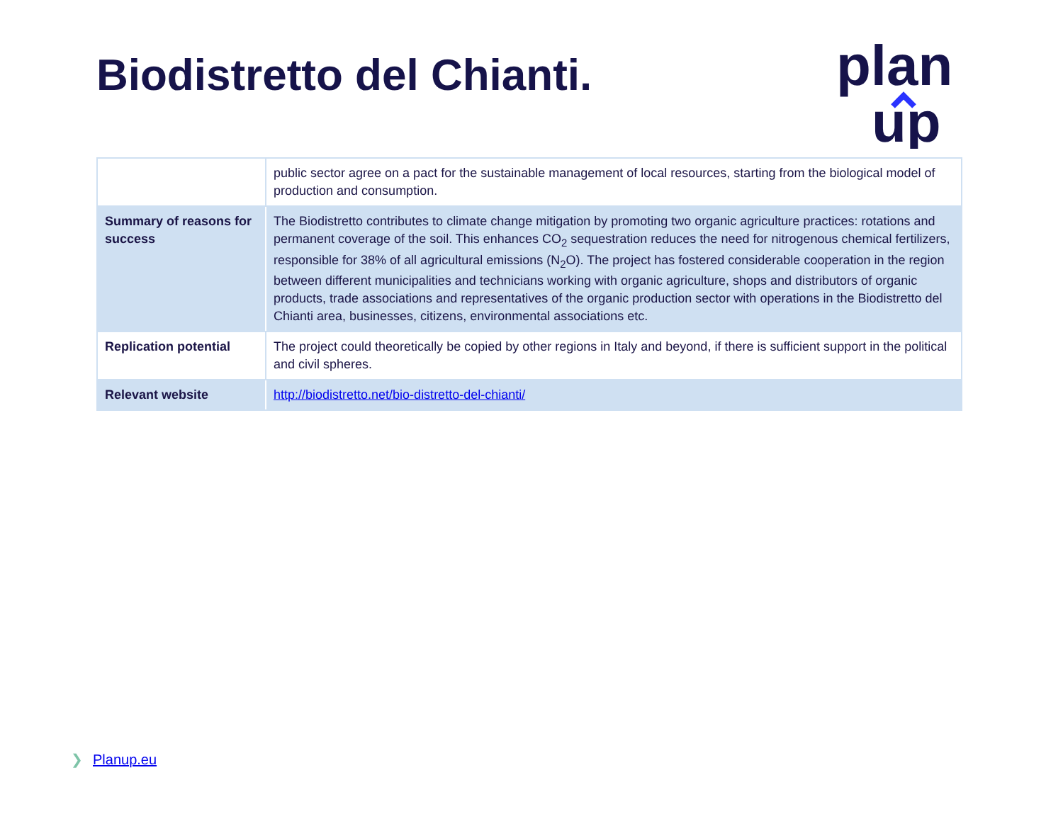Biodistretto del Chianti.
plan
up
| | public sector agree on a pact for the sustainable management of local resources, starting from the biological model of production and consumption. |
| Summary of reasons for success | The Biodistretto contributes to climate change mitigation by promoting two organic agriculture practices: rotations and permanent coverage of the soil. This enhances CO<sub>2</sub> sequestration reduces the need for nitrogenous chemical fertilizers, responsible for 38% of all agricultural emissions (N<sub>2</sub>O). The project has fostered considerable cooperation in the region between different municipalities and technicians working with organic agriculture, shops and distributors of organic products, trade associations and representatives of the organic production sector with operations in the Biodistretto del Chianti area, businesses, citizens, environmental associations etc. |
| Replication potential | The project could theoretically be copied by other regions in Italy and beyond, if there is sufficient support in the political and civil spheres. |
| Relevant website | http://biodistretto.net/bio-distretto-del-chianti/ |
❯ Planup.eu